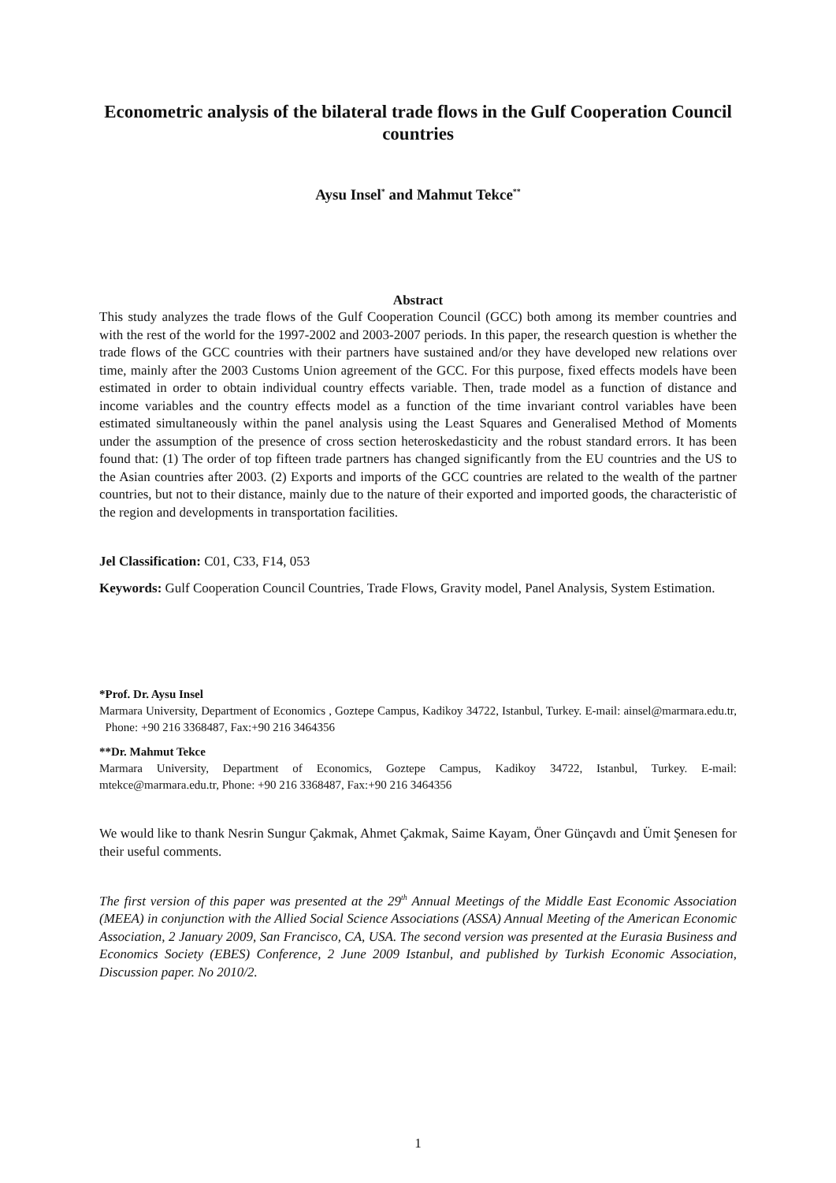Econometric analysis of the bilateral trade flows in the Gulf Cooperation Council countries
Aysu Insel<sup>*</sup> and Mahmut Tekce<sup>**</sup>
Abstract
This study analyzes the trade flows of the Gulf Cooperation Council (GCC) both among its member countries and with the rest of the world for the 1997-2002 and 2003-2007 periods. In this paper, the research question is whether the trade flows of the GCC countries with their partners have sustained and/or they have developed new relations over time, mainly after the 2003 Customs Union agreement of the GCC. For this purpose, fixed effects models have been estimated in order to obtain individual country effects variable. Then, trade model as a function of distance and income variables and the country effects model as a function of the time invariant control variables have been estimated simultaneously within the panel analysis using the Least Squares and Generalised Method of Moments under the assumption of the presence of cross section heteroskedasticity and the robust standard errors. It has been found that: (1) The order of top fifteen trade partners has changed significantly from the EU countries and the US to the Asian countries after 2003. (2) Exports and imports of the GCC countries are related to the wealth of the partner countries, but not to their distance, mainly due to the nature of their exported and imported goods, the characteristic of the region and developments in transportation facilities.
Jel Classification: C01, C33, F14, 053
Keywords: Gulf Cooperation Council Countries, Trade Flows, Gravity model, Panel Analysis, System Estimation.
*Prof. Dr. Aysu Insel
Marmara University, Department of Economics , Goztepe Campus, Kadikoy 34722, Istanbul, Turkey. E-mail: ainsel@marmara.edu.tr, Phone: +90 216 3368487, Fax:+90 216 3464356
**Dr. Mahmut Tekce
Marmara University, Department of Economics, Goztepe Campus, Kadikoy 34722, Istanbul, Turkey. E-mail: mtekce@marmara.edu.tr, Phone: +90 216 3368487, Fax:+90 216 3464356
We would like to thank Nesrin Sungur Çakmak, Ahmet Çakmak, Saime Kayam, Öner Günçavdı and Ümit Şenesen for their useful comments.
The first version of this paper was presented at the 29<sup>th</sup> Annual Meetings of the Middle East Economic Association (MEEA) in conjunction with the Allied Social Science Associations (ASSA) Annual Meeting of the American Economic Association, 2 January 2009, San Francisco, CA, USA. The second version was presented at the Eurasia Business and Economics Society (EBES) Conference, 2 June 2009 Istanbul, and published by Turkish Economic Association, Discussion paper. No 2010/2.
1